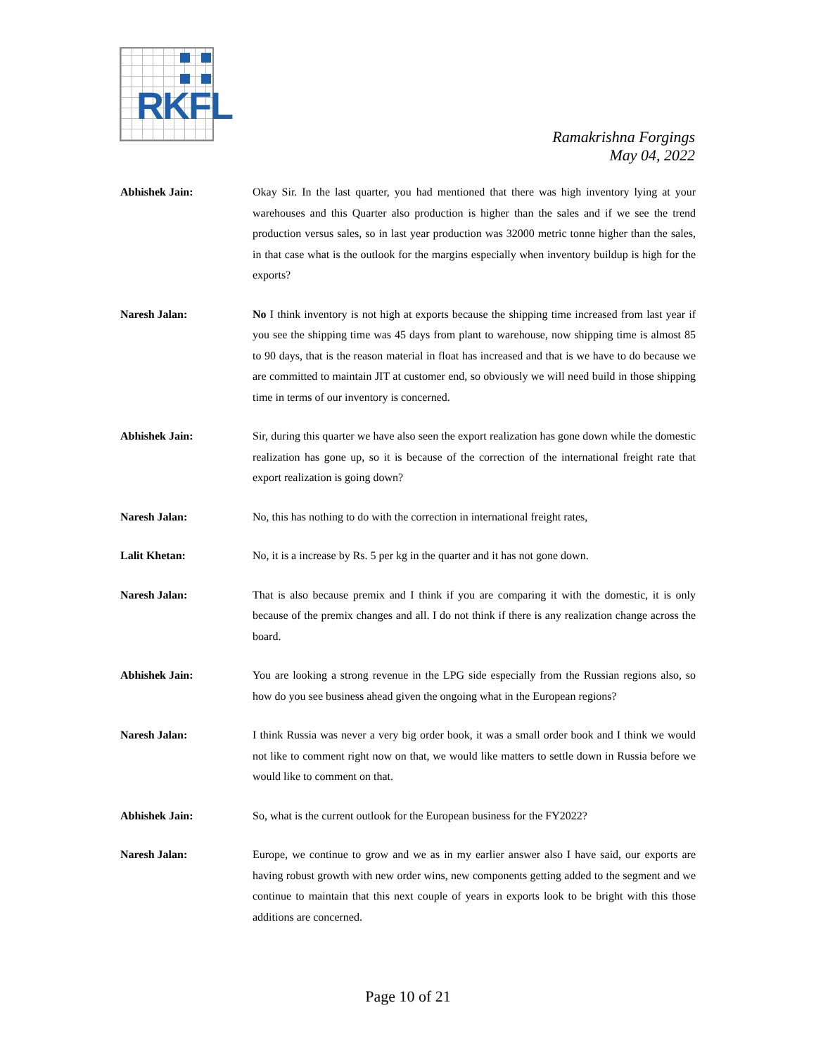RKFL
Ramakrishna Forgings
May 04, 2022
Abhishek Jain: Okay Sir. In the last quarter, you had mentioned that there was high inventory lying at your warehouses and this Quarter also production is higher than the sales and if we see the trend production versus sales, so in last year production was 32000 metric tonne higher than the sales, in that case what is the outlook for the margins especially when inventory buildup is high for the exports?
Naresh Jalan: No I think inventory is not high at exports because the shipping time increased from last year if you see the shipping time was 45 days from plant to warehouse, now shipping time is almost 85 to 90 days, that is the reason material in float has increased and that is we have to do because we are committed to maintain JIT at customer end, so obviously we will need build in those shipping time in terms of our inventory is concerned.
Abhishek Jain: Sir, during this quarter we have also seen the export realization has gone down while the domestic realization has gone up, so it is because of the correction of the international freight rate that export realization is going down?
Naresh Jalan: No, this has nothing to do with the correction in international freight rates,
Lalit Khetan: No, it is a increase by Rs. 5 per kg in the quarter and it has not gone down.
Naresh Jalan: That is also because premix and I think if you are comparing it with the domestic, it is only because of the premix changes and all. I do not think if there is any realization change across the board.
Abhishek Jain: You are looking a strong revenue in the LPG side especially from the Russian regions also, so how do you see business ahead given the ongoing what in the European regions?
Naresh Jalan: I think Russia was never a very big order book, it was a small order book and I think we would not like to comment right now on that, we would like matters to settle down in Russia before we would like to comment on that.
Abhishek Jain: So, what is the current outlook for the European business for the FY2022?
Naresh Jalan: Europe, we continue to grow and we as in my earlier answer also I have said, our exports are having robust growth with new order wins, new components getting added to the segment and we continue to maintain that this next couple of years in exports look to be bright with this those additions are concerned.
Page 10 of 21